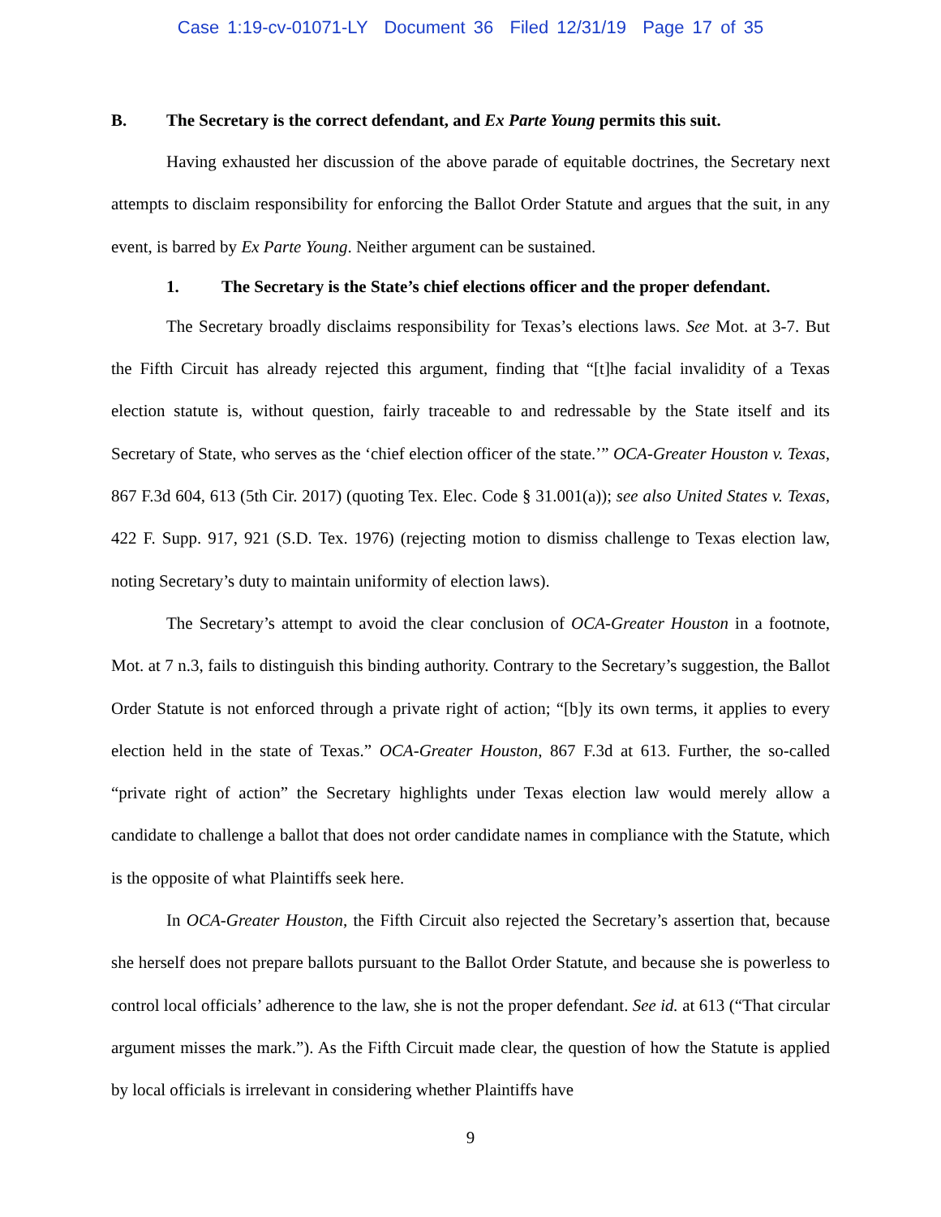Case 1:19-cv-01071-LY Document 36 Filed 12/31/19 Page 17 of 35
B. The Secretary is the correct defendant, and Ex Parte Young permits this suit.
Having exhausted her discussion of the above parade of equitable doctrines, the Secretary next attempts to disclaim responsibility for enforcing the Ballot Order Statute and argues that the suit, in any event, is barred by Ex Parte Young. Neither argument can be sustained.
1. The Secretary is the State’s chief elections officer and the proper defendant.
The Secretary broadly disclaims responsibility for Texas’s elections laws. See Mot. at 3-7. But the Fifth Circuit has already rejected this argument, finding that “[t]he facial invalidity of a Texas election statute is, without question, fairly traceable to and redressable by the State itself and its Secretary of State, who serves as the ‘chief election officer of the state.’” OCA-Greater Houston v. Texas, 867 F.3d 604, 613 (5th Cir. 2017) (quoting Tex. Elec. Code § 31.001(a)); see also United States v. Texas, 422 F. Supp. 917, 921 (S.D. Tex. 1976) (rejecting motion to dismiss challenge to Texas election law, noting Secretary’s duty to maintain uniformity of election laws).
The Secretary’s attempt to avoid the clear conclusion of OCA-Greater Houston in a footnote, Mot. at 7 n.3, fails to distinguish this binding authority. Contrary to the Secretary’s suggestion, the Ballot Order Statute is not enforced through a private right of action; “[b]y its own terms, it applies to every election held in the state of Texas.” OCA-Greater Houston, 867 F.3d at 613. Further, the so-called “private right of action” the Secretary highlights under Texas election law would merely allow a candidate to challenge a ballot that does not order candidate names in compliance with the Statute, which is the opposite of what Plaintiffs seek here.
In OCA-Greater Houston, the Fifth Circuit also rejected the Secretary’s assertion that, because she herself does not prepare ballots pursuant to the Ballot Order Statute, and because she is powerless to control local officials’ adherence to the law, she is not the proper defendant. See id. at 613 (“That circular argument misses the mark.”). As the Fifth Circuit made clear, the question of how the Statute is applied by local officials is irrelevant in considering whether Plaintiffs have
9